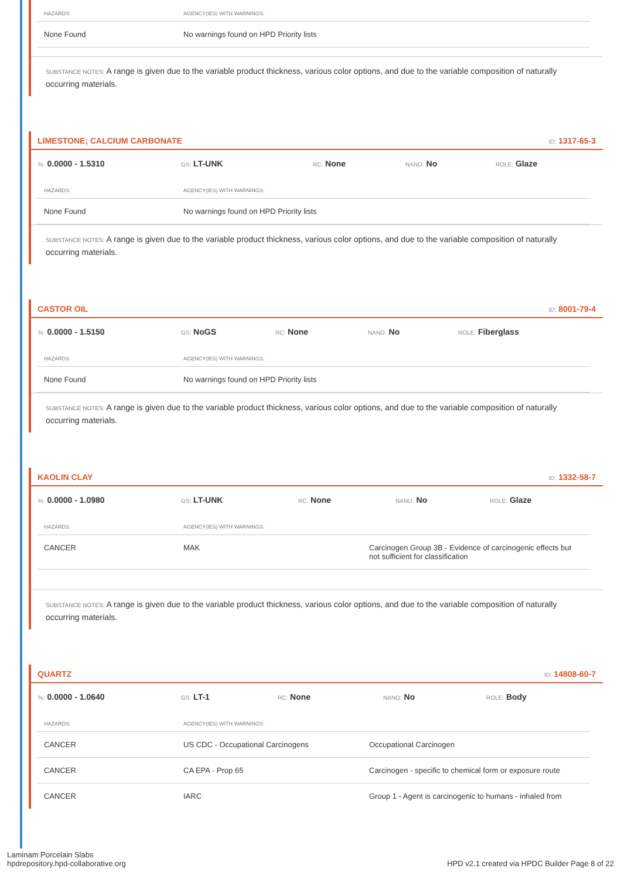| HAZARDS: | AGENCY(IES) WITH WARNINGS: |
| --- | --- |
| None Found | No warnings found on HPD Priority lists |
SUBSTANCE NOTES: A range is given due to the variable product thickness, various color options, and due to the variable composition of naturally occurring materials.
LIMESTONE; CALCIUM CARBONATE ID: 1317-65-3
%: 0.0000 - 1.5310 GS: LT-UNK RC: None NANO: No ROLE: Glaze
| HAZARDS: | AGENCY(IES) WITH WARNINGS: |
| --- | --- |
| None Found | No warnings found on HPD Priority lists |
SUBSTANCE NOTES: A range is given due to the variable product thickness, various color options, and due to the variable composition of naturally occurring materials.
CASTOR OIL ID: 8001-79-4
%: 0.0000 - 1.5150 GS: NoGS RC: None NANO: No ROLE: Fiberglass
| HAZARDS: | AGENCY(IES) WITH WARNINGS: |
| --- | --- |
| None Found | No warnings found on HPD Priority lists |
SUBSTANCE NOTES: A range is given due to the variable product thickness, various color options, and due to the variable composition of naturally occurring materials.
KAOLIN CLAY ID: 1332-58-7
%: 0.0000 - 1.0980 GS: LT-UNK RC: None NANO: No ROLE: Glaze
| HAZARDS: | AGENCY(IES) WITH WARNINGS: | |
| --- | --- | --- |
| CANCER | MAK | Carcinogen Group 3B - Evidence of carcinogenic effects but not sufficient for classification |
SUBSTANCE NOTES: A range is given due to the variable product thickness, various color options, and due to the variable composition of naturally occurring materials.
QUARTZ ID: 14808-60-7
%: 0.0000 - 1.0640 GS: LT-1 RC: None NANO: No ROLE: Body
| HAZARDS: | AGENCY(IES) WITH WARNINGS: | |
| --- | --- | --- |
| CANCER | US CDC - Occupational Carcinogens | Occupational Carcinogen |
| CANCER | CA EPA - Prop 65 | Carcinogen - specific to chemical form or exposure route |
| CANCER | IARC | Group 1 - Agent is carcinogenic to humans - inhaled from |
Laminam Porcelain Slabs
hpdrepository.hpd-collaborative.org
HPD v2.1 created via HPDC Builder Page 8 of 22